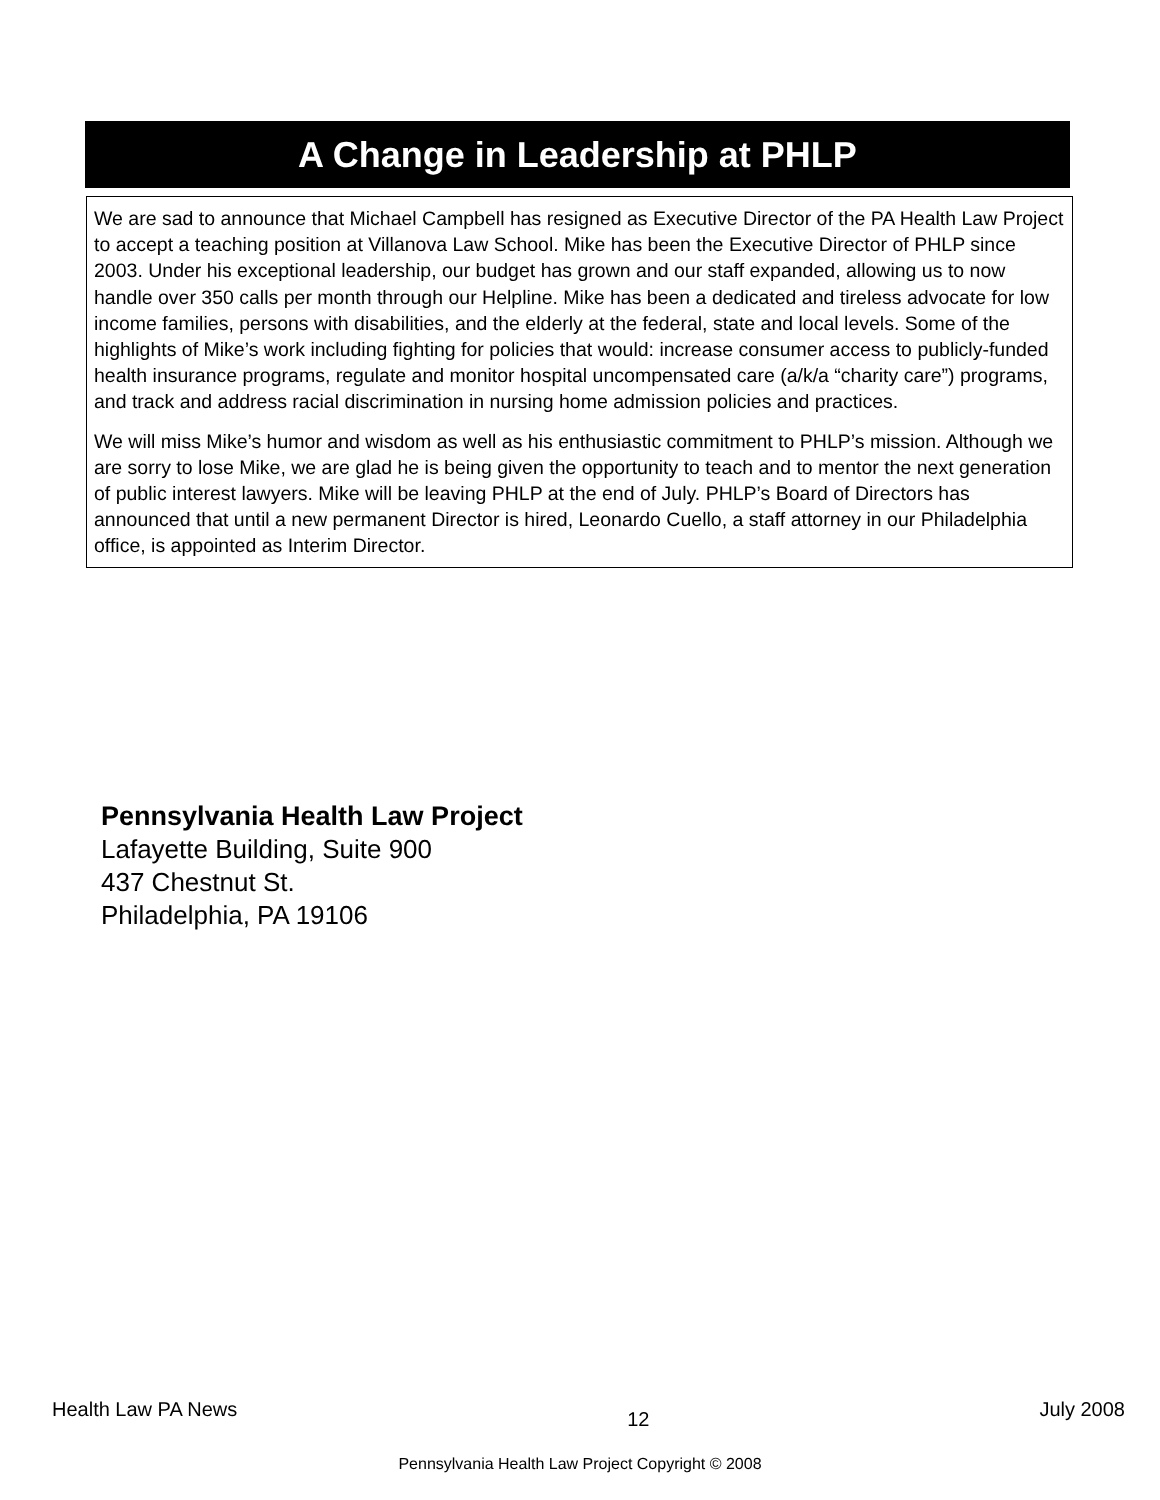A Change in Leadership at PHLP
We are sad to announce that Michael Campbell has resigned as Executive Director of the PA Health Law Project to accept a teaching position at Villanova Law School. Mike has been the Executive Director of PHLP since 2003. Under his exceptional leadership, our budget has grown and our staff expanded, allowing us to now handle over 350 calls per month through our Helpline. Mike has been a dedicated and tireless advocate for low income families, persons with disabilities, and the elderly at the federal, state and local levels. Some of the highlights of Mike’s work including fighting for policies that would: increase consumer access to publicly-funded health insurance programs, regulate and monitor hospital uncompensated care (a/k/a “charity care”) programs, and track and address racial discrimination in nursing home admission policies and practices.
We will miss Mike’s humor and wisdom as well as his enthusiastic commitment to PHLP’s mission. Although we are sorry to lose Mike, we are glad he is being given the opportunity to teach and to mentor the next generation of public interest lawyers. Mike will be leaving PHLP at the end of July. PHLP’s Board of Directors has announced that until a new permanent Director is hired, Leonardo Cuello, a staff attorney in our Philadelphia office, is appointed as Interim Director.
Pennsylvania Health Law Project
Lafayette Building, Suite 900
437 Chestnut St.
Philadelphia, PA 19106
Health Law PA News 12 July 2008
Pennsylvania Health Law Project Copyright © 2008